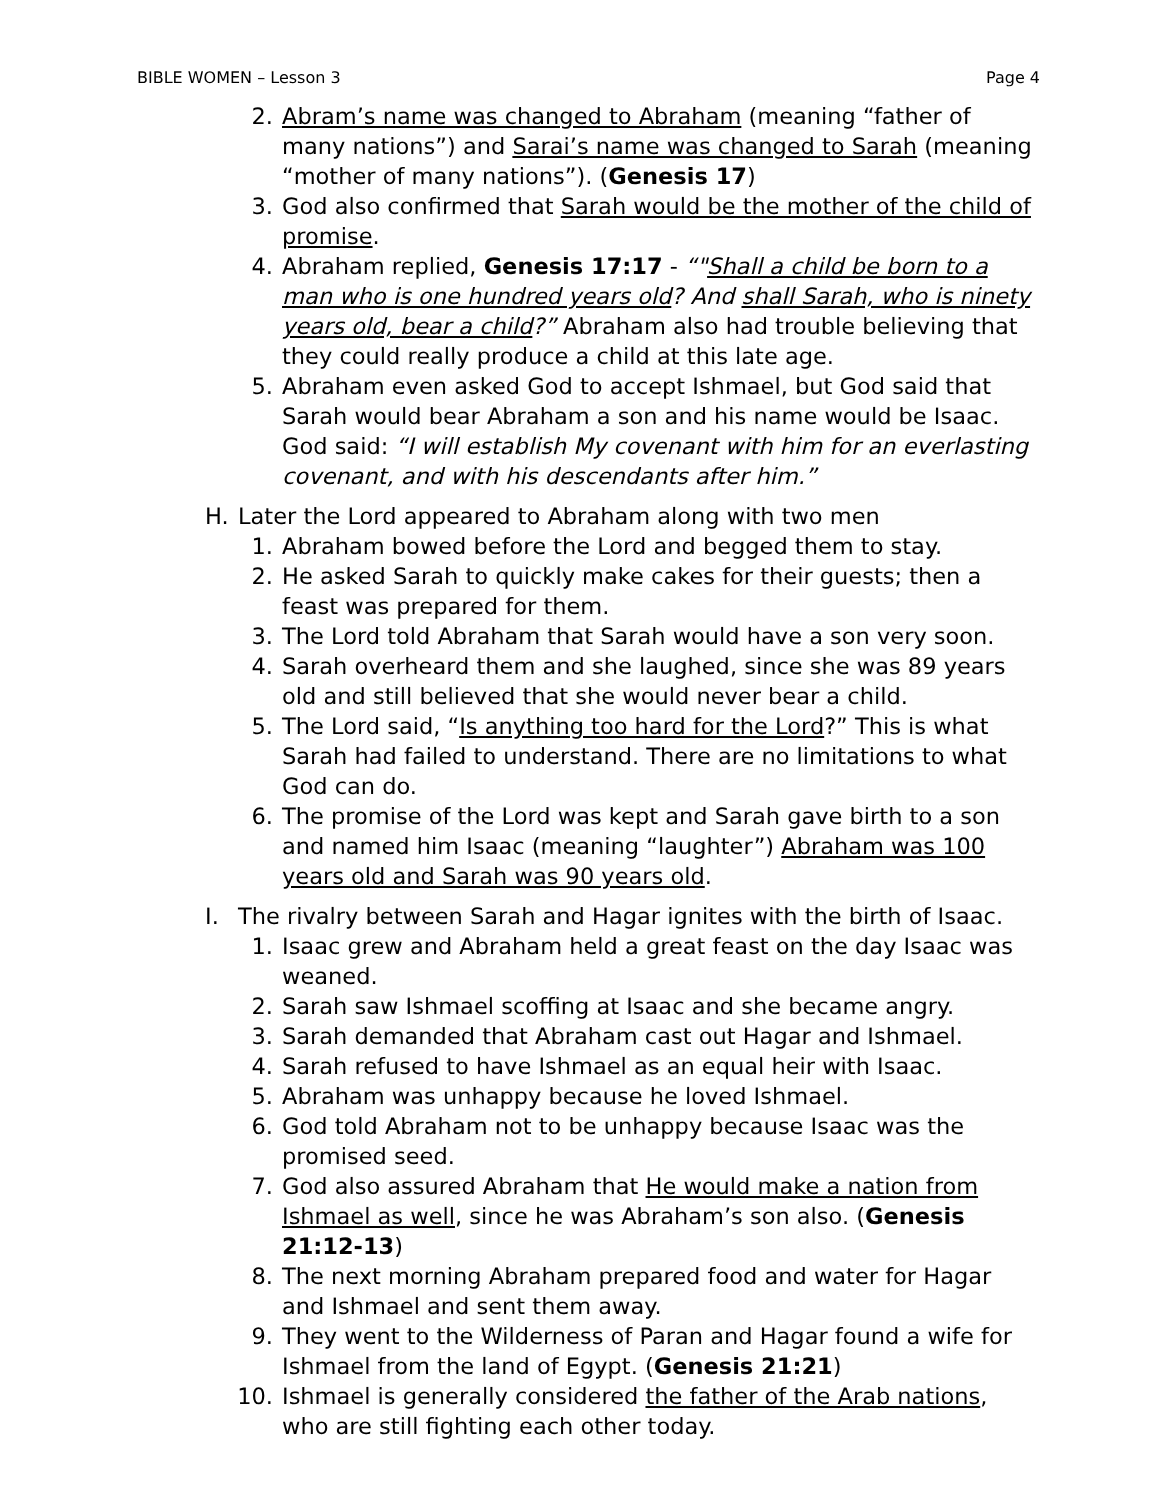BIBLE WOMEN – Lesson 3 Page 4
2. Abram’s name was changed to Abraham (meaning “father of many nations”) and Sarai’s name was changed to Sarah (meaning “mother of many nations”). (Genesis 17)
3. God also confirmed that Sarah would be the mother of the child of promise.
4. Abraham replied, Genesis 17:17 - “"Shall a child be born to a man who is one hundred years old? And shall Sarah, who is ninety years old, bear a child?” Abraham also had trouble believing that they could really produce a child at this late age.
5. Abraham even asked God to accept Ishmael, but God said that Sarah would bear Abraham a son and his name would be Isaac. God said: “I will establish My covenant with him for an everlasting covenant, and with his descendants after him.”
H. Later the Lord appeared to Abraham along with two men
1. Abraham bowed before the Lord and begged them to stay.
2. He asked Sarah to quickly make cakes for their guests; then a feast was prepared for them.
3. The Lord told Abraham that Sarah would have a son very soon.
4. Sarah overheard them and she laughed, since she was 89 years old and still believed that she would never bear a child.
5. The Lord said, “Is anything too hard for the Lord?” This is what Sarah had failed to understand. There are no limitations to what God can do.
6. The promise of the Lord was kept and Sarah gave birth to a son and named him Isaac (meaning “laughter”) Abraham was 100 years old and Sarah was 90 years old.
I. The rivalry between Sarah and Hagar ignites with the birth of Isaac.
1. Isaac grew and Abraham held a great feast on the day Isaac was weaned.
2. Sarah saw Ishmael scoffing at Isaac and she became angry.
3. Sarah demanded that Abraham cast out Hagar and Ishmael.
4. Sarah refused to have Ishmael as an equal heir with Isaac.
5. Abraham was unhappy because he loved Ishmael.
6. God told Abraham not to be unhappy because Isaac was the promised seed.
7. God also assured Abraham that He would make a nation from Ishmael as well, since he was Abraham’s son also. (Genesis 21:12-13)
8. The next morning Abraham prepared food and water for Hagar and Ishmael and sent them away.
9. They went to the Wilderness of Paran and Hagar found a wife for Ishmael from the land of Egypt. (Genesis 21:21)
10. Ishmael is generally considered the father of the Arab nations, who are still fighting each other today.